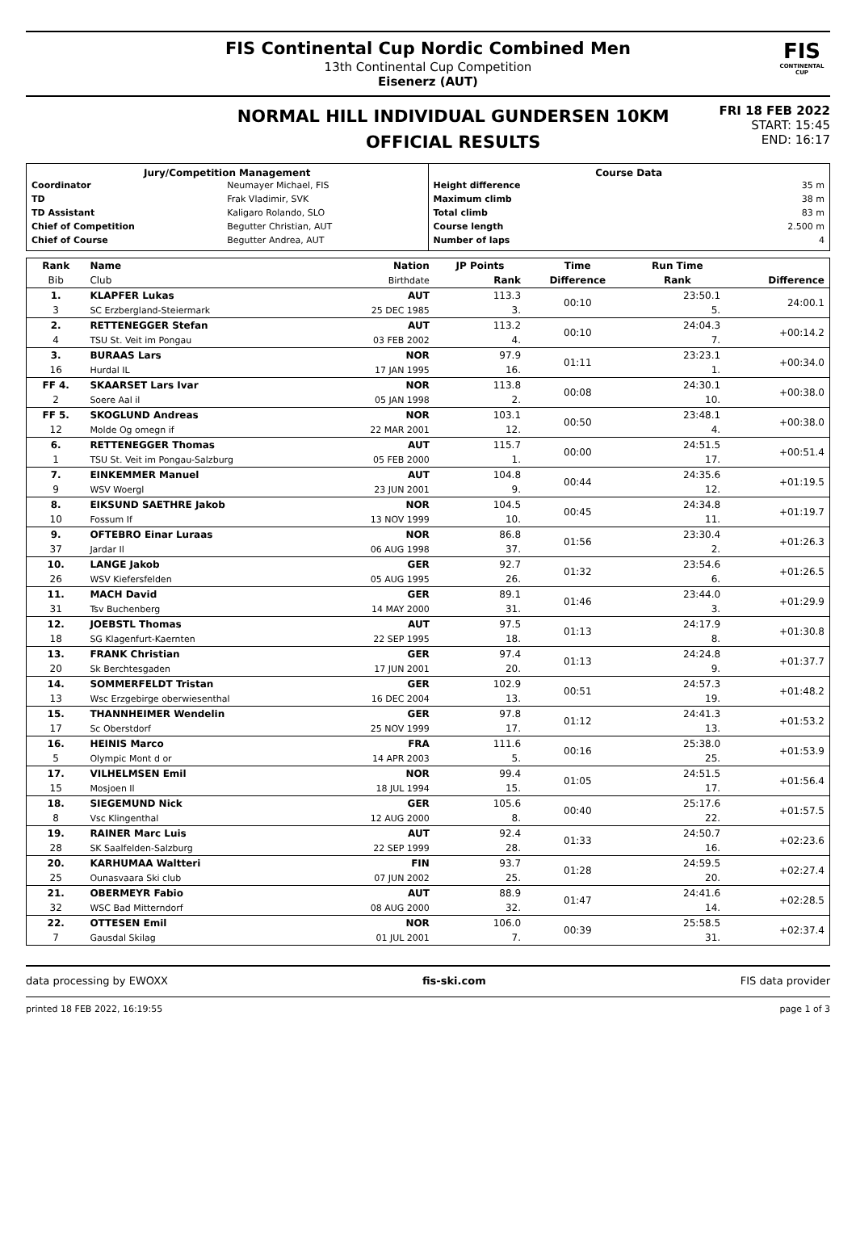FIS Continental Cup Nordic Combined Men
13th Continental Cup Competition
Eisenerz (AUT)
FIS
CONTINENTAL CUP
NORMAL HILL INDIVIDUAL GUNDERSEN 10KM
OFFICIAL RESULTS
FRI 18 FEB 2022
START: 15:45
END: 16:17
Jury/Competition Management
| Coordinator | Neumayer Michael, FIS |
| TD | Frak Vladimir, SVK |
| TD Assistant | Kaligaro Rolando, SLO |
| Chief of Competition | Begutter Christian, AUT |
| Chief of Course | Begutter Andrea, AUT |
Course Data
| Height difference | 35 m |
| Maximum climb | 38 m |
| Total climb | 83 m |
| Course length | 2.500 m |
| Number of laps | 4 |
| Rank | Name | Nation | JP Points | Time | Run Time | |
| --- | --- | --- | --- | --- | --- | --- |
| Bib | Club | Birthdate | Rank | Difference | Rank | Difference |
| 1. | KLAPFER Lukas | AUT | 113.3 | 00:10 | 23:50.1 | 24:00.1 |
| 3 | SC Erzbergland-Steiermark | 25 DEC 1985 | 3. | | 5. | |
| 2. | RETTENEGGER Stefan | AUT | 113.2 | 00:10 | 24:04.3 | +00:14.2 |
| 4 | TSU St. Veit im Pongau | 03 FEB 2002 | 4. | | 7. | |
| 3. | BURAAS Lars | NOR | 97.9 | 01:11 | 23:23.1 | +00:34.0 |
| 16 | Hurdal IL | 17 JAN 1995 | 16. | | 1. | |
| FF 4. | SKAARSET Lars Ivar | NOR | 113.8 | 00:08 | 24:30.1 | +00:38.0 |
| 2 | Soere Aal il | 05 JAN 1998 | 2. | | 10. | |
| FF 5. | SKOGLUND Andreas | NOR | 103.1 | 00:50 | 23:48.1 | +00:38.0 |
| 12 | Molde Og omegn if | 22 MAR 2001 | 12. | | 4. | |
| 6. | RETTENEGGER Thomas | AUT | 115.7 | 00:00 | 24:51.5 | +00:51.4 |
| 1 | TSU St. Veit im Pongau-Salzburg | 05 FEB 2000 | 1. | | 17. | |
| 7. | EINKEMMER Manuel | AUT | 104.8 | 00:44 | 24:35.6 | +01:19.5 |
| 9 | WSV Woergl | 23 JUN 2001 | 9. | | 12. | |
| 8. | EIKSUND SAETHRE Jakob | NOR | 104.5 | 00:45 | 24:34.8 | +01:19.7 |
| 10 | Fossum If | 13 NOV 1999 | 10. | | 11. | |
| 9. | OFTEBRO Einar Luraas | NOR | 86.8 | 01:56 | 23:30.4 | +01:26.3 |
| 37 | Jardar Il | 06 AUG 1998 | 37. | | 2. | |
| 10. | LANGE Jakob | GER | 92.7 | 01:32 | 23:54.6 | +01:26.5 |
| 26 | WSV Kiefersfelden | 05 AUG 1995 | 26. | | 6. | |
| 11. | MACH David | GER | 89.1 | 01:46 | 23:44.0 | +01:29.9 |
| 31 | Tsv Buchenberg | 14 MAY 2000 | 31. | | 3. | |
| 12. | JOEBSTL Thomas | AUT | 97.5 | 01:13 | 24:17.9 | +01:30.8 |
| 18 | SG Klagenfurt-Kaernten | 22 SEP 1995 | 18. | | 8. | |
| 13. | FRANK Christian | GER | 97.4 | 01:13 | 24:24.8 | +01:37.7 |
| 20 | Sk Berchtesgaden | 17 JUN 2001 | 20. | | 9. | |
| 14. | SOMMERFELDT Tristan | GER | 102.9 | 00:51 | 24:57.3 | +01:48.2 |
| 13 | Wsc Erzgebirge oberwiesenthal | 16 DEC 2004 | 13. | | 19. | |
| 15. | THANNHEIMER Wendelin | GER | 97.8 | 01:12 | 24:41.3 | +01:53.2 |
| 17 | Sc Oberstdorf | 25 NOV 1999 | 17. | | 13. | |
| 16. | HEINIS Marco | FRA | 111.6 | 00:16 | 25:38.0 | +01:53.9 |
| 5 | Olympic Mont d or | 14 APR 2003 | 5. | | 25. | |
| 17. | VILHELMSEN Emil | NOR | 99.4 | 01:05 | 24:51.5 | +01:56.4 |
| 15 | Mosjoen Il | 18 JUL 1994 | 15. | | 17. | |
| 18. | SIEGEMUND Nick | GER | 105.6 | 00:40 | 25:17.6 | +01:57.5 |
| 8 | Vsc Klingenthal | 12 AUG 2000 | 8. | | 22. | |
| 19. | RAINER Marc Luis | AUT | 92.4 | 01:33 | 24:50.7 | +02:23.6 |
| 28 | SK Saalfelden-Salzburg | 22 SEP 1999 | 28. | | 16. | |
| 20. | KARHUMAA Waltteri | FIN | 93.7 | 01:28 | 24:59.5 | +02:27.4 |
| 25 | Ounasvaara Ski club | 07 JUN 2002 | 25. | | 20. | |
| 21. | OBERMEYR Fabio | AUT | 88.9 | 01:47 | 24:41.6 | +02:28.5 |
| 32 | WSC Bad Mitterndorf | 08 AUG 2000 | 32. | | 14. | |
| 22. | OTTESEN Emil | NOR | 106.0 | 00:39 | 25:58.5 | +02:37.4 |
| 7 | Gausdal Skilag | 01 JUL 2001 | 7. | | 31. | |
data processing by EWOXX fis-ski.com FIS data provider
printed 18 FEB 2022, 16:19:55 page 1 of 3